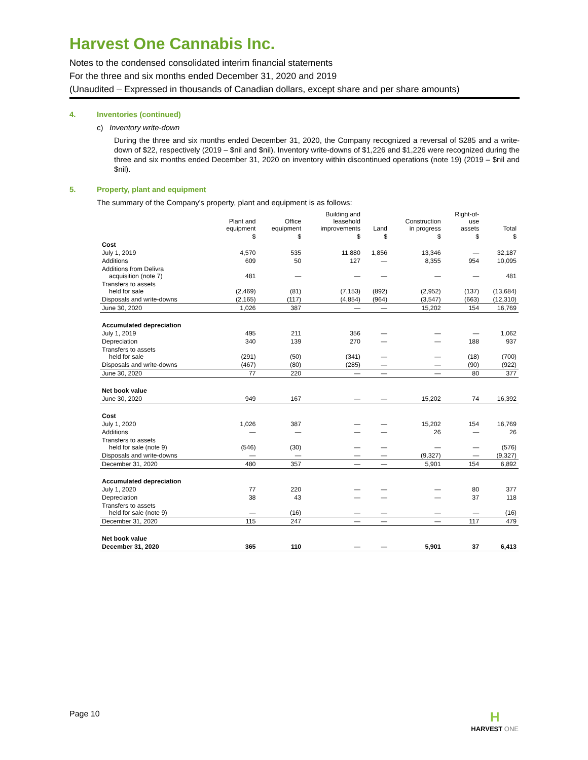Harvest One Cannabis Inc.
Notes to the condensed consolidated interim financial statements
For the three and six months ended December 31, 2020 and 2019
(Unaudited – Expressed in thousands of Canadian dollars, except share and per share amounts)
4. Inventories (continued)
c) Inventory write-down
During the three and six months ended December 31, 2020, the Company recognized a reversal of $285 and a write-down of $22, respectively (2019 – $nil and $nil). Inventory write-downs of $1,226 and $1,226 were recognized during the three and six months ended December 31, 2020 on inventory within discontinued operations (note 19) (2019 – $nil and $nil).
5. Property, plant and equipment
The summary of the Company's property, plant and equipment is as follows:
| | Plant and equipment | Office equipment | Building and leasehold improvements | Land | Construction in progress | Right-of- use assets | Total |
| --- | --- | --- | --- | --- | --- | --- | --- |
| | $ | $ | $ | $ | $ | $ | $ |
| Cost | | | | | | | |
| July 1, 2019 | 4,570 | 535 | 11,880 | 1,856 | 13,346 | — | 32,187 |
| Additions | 609 | 50 | 127 | — | 8,355 | 954 | 10,095 |
| Additions from Delivra acquisition (note 7) | 481 | — | — | — | — | — | 481 |
| Transfers to assets held for sale | (2,469) | (81) | (7,153) | (892) | (2,952) | (137) | (13,684) |
| Disposals and write-downs | (2,165) | (117) | (4,854) | (964) | (3,547) | (663) | (12,310) |
| June 30, 2020 | 1,026 | 387 | — | — | 15,202 | 154 | 16,769 |
| Accumulated depreciation | | | | | | | |
| July 1, 2019 | 495 | 211 | 356 | — | — | — | 1,062 |
| Depreciation | 340 | 139 | 270 | — | — | 188 | 937 |
| Transfers to assets held for sale | (291) | (50) | (341) | — | — | (18) | (700) |
| Disposals and write-downs | (467) | (80) | (285) | — | — | (90) | (922) |
| June 30, 2020 | 77 | 220 | — | — | — | 80 | 377 |
| Net book value | | | | | | | |
| June 30, 2020 | 949 | 167 | — | — | 15,202 | 74 | 16,392 |
| Cost | | | | | | | |
| July 1, 2020 | 1,026 | 387 | — | — | 15,202 | 154 | 16,769 |
| Additions | — | — | — | — | 26 | — | 26 |
| Transfers to assets held for sale (note 9) | (546) | (30) | — | — | — | — | (576) |
| Disposals and write-downs | — | — | — | — | (9,327) | — | (9,327) |
| December 31, 2020 | 480 | 357 | — | — | 5,901 | 154 | 6,892 |
| Accumulated depreciation | | | | | | | |
| July 1, 2020 | 77 | 220 | — | — | — | 80 | 377 |
| Depreciation | 38 | 43 | — | — | — | 37 | 118 |
| Transfers to assets held for sale (note 9) | — | (16) | — | — | — | — | (16) |
| December 31, 2020 | 115 | 247 | — | — | — | 117 | 479 |
| Net book value | | | | | | | |
| December 31, 2020 | 365 | 110 | — | — | 5,901 | 37 | 6,413 |
Page 10
H
HARVEST ONE